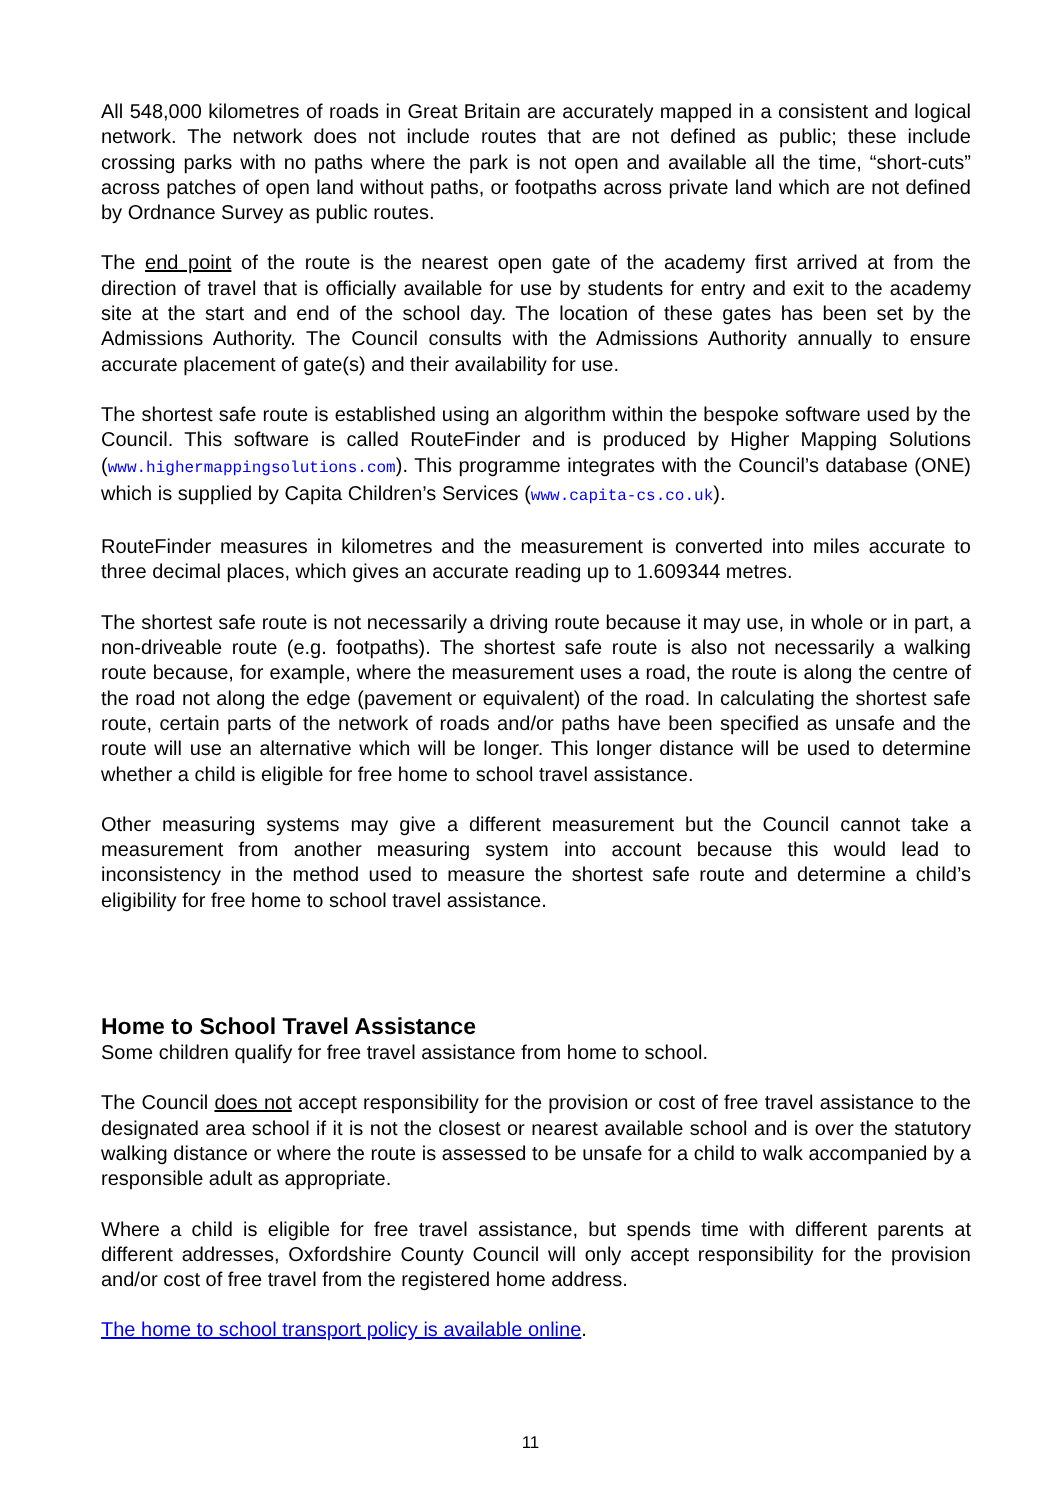All 548,000 kilometres of roads in Great Britain are accurately mapped in a consistent and logical network. The network does not include routes that are not defined as public; these include crossing parks with no paths where the park is not open and available all the time, “short-cuts” across patches of open land without paths, or footpaths across private land which are not defined by Ordnance Survey as public routes.
The end point of the route is the nearest open gate of the academy first arrived at from the direction of travel that is officially available for use by students for entry and exit to the academy site at the start and end of the school day. The location of these gates has been set by the Admissions Authority. The Council consults with the Admissions Authority annually to ensure accurate placement of gate(s) and their availability for use.
The shortest safe route is established using an algorithm within the bespoke software used by the Council. This software is called RouteFinder and is produced by Higher Mapping Solutions (www.highermappingsolutions.com). This programme integrates with the Council’s database (ONE) which is supplied by Capita Children’s Services (www.capita-cs.co.uk).
RouteFinder measures in kilometres and the measurement is converted into miles accurate to three decimal places, which gives an accurate reading up to 1.609344 metres.
The shortest safe route is not necessarily a driving route because it may use, in whole or in part, a non-driveable route (e.g. footpaths). The shortest safe route is also not necessarily a walking route because, for example, where the measurement uses a road, the route is along the centre of the road not along the edge (pavement or equivalent) of the road. In calculating the shortest safe route, certain parts of the network of roads and/or paths have been specified as unsafe and the route will use an alternative which will be longer. This longer distance will be used to determine whether a child is eligible for free home to school travel assistance.
Other measuring systems may give a different measurement but the Council cannot take a measurement from another measuring system into account because this would lead to inconsistency in the method used to measure the shortest safe route and determine a child’s eligibility for free home to school travel assistance.
Home to School Travel Assistance
Some children qualify for free travel assistance from home to school.
The Council does not accept responsibility for the provision or cost of free travel assistance to the designated area school if it is not the closest or nearest available school and is over the statutory walking distance or where the route is assessed to be unsafe for a child to walk accompanied by a responsible adult as appropriate.
Where a child is eligible for free travel assistance, but spends time with different parents at different addresses, Oxfordshire County Council will only accept responsibility for the provision and/or cost of free travel from the registered home address.
The home to school transport policy is available online.
11